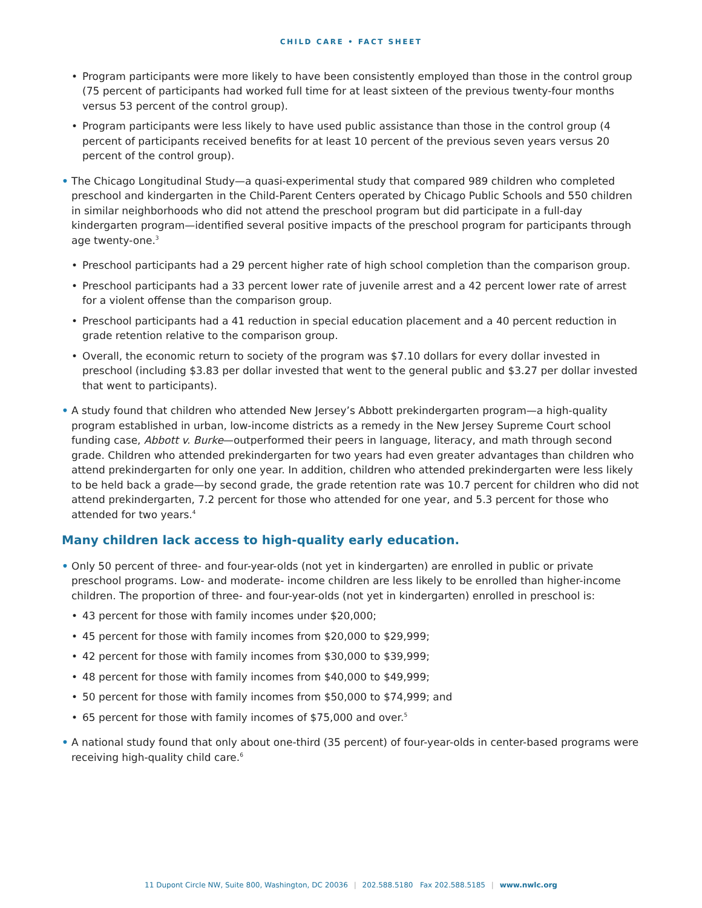CHILD CARE • FACT SHEET
• Program participants were more likely to have been consistently employed than those in the control group (75 percent of participants had worked full time for at least sixteen of the previous twenty-four months versus 53 percent of the control group).
• Program participants were less likely to have used public assistance than those in the control group (4 percent of participants received benefits for at least 10 percent of the previous seven years versus 20 percent of the control group).
• The Chicago Longitudinal Study—a quasi-experimental study that compared 989 children who completed preschool and kindergarten in the Child-Parent Centers operated by Chicago Public Schools and 550 children in similar neighborhoods who did not attend the preschool program but did participate in a full-day kindergarten program—identified several positive impacts of the preschool program for participants through age twenty-one.<sup>3</sup>
• Preschool participants had a 29 percent higher rate of high school completion than the comparison group.
• Preschool participants had a 33 percent lower rate of juvenile arrest and a 42 percent lower rate of arrest for a violent offense than the comparison group.
• Preschool participants had a 41 reduction in special education placement and a 40 percent reduction in grade retention relative to the comparison group.
• Overall, the economic return to society of the program was $7.10 dollars for every dollar invested in preschool (including $3.83 per dollar invested that went to the general public and $3.27 per dollar invested that went to participants).
• A study found that children who attended New Jersey’s Abbott prekindergarten program—a high-quality program established in urban, low-income districts as a remedy in the New Jersey Supreme Court school funding case, Abbott v. Burke—outperformed their peers in language, literacy, and math through second grade. Children who attended prekindergarten for two years had even greater advantages than children who attend prekindergarten for only one year. In addition, children who attended prekindergarten were less likely to be held back a grade—by second grade, the grade retention rate was 10.7 percent for children who did not attend prekindergarten, 7.2 percent for those who attended for one year, and 5.3 percent for those who attended for two years.<sup>4</sup>
Many children lack access to high-quality early education.
• Only 50 percent of three- and four-year-olds (not yet in kindergarten) are enrolled in public or private preschool programs. Low- and moderate- income children are less likely to be enrolled than higher-income children. The proportion of three- and four-year-olds (not yet in kindergarten) enrolled in preschool is:
• 43 percent for those with family incomes under $20,000;
• 45 percent for those with family incomes from $20,000 to $29,999;
• 42 percent for those with family incomes from $30,000 to $39,999;
• 48 percent for those with family incomes from $40,000 to $49,999;
• 50 percent for those with family incomes from $50,000 to $74,999; and
• 65 percent for those with family incomes of $75,000 and over.<sup>5</sup>
• A national study found that only about one-third (35 percent) of four-year-olds in center-based programs were receiving high-quality child care.<sup>6</sup>
11 Dupont Circle NW, Suite 800, Washington, DC 20036 | 202.588.5180 Fax 202.588.5185 | www.nwlc.org